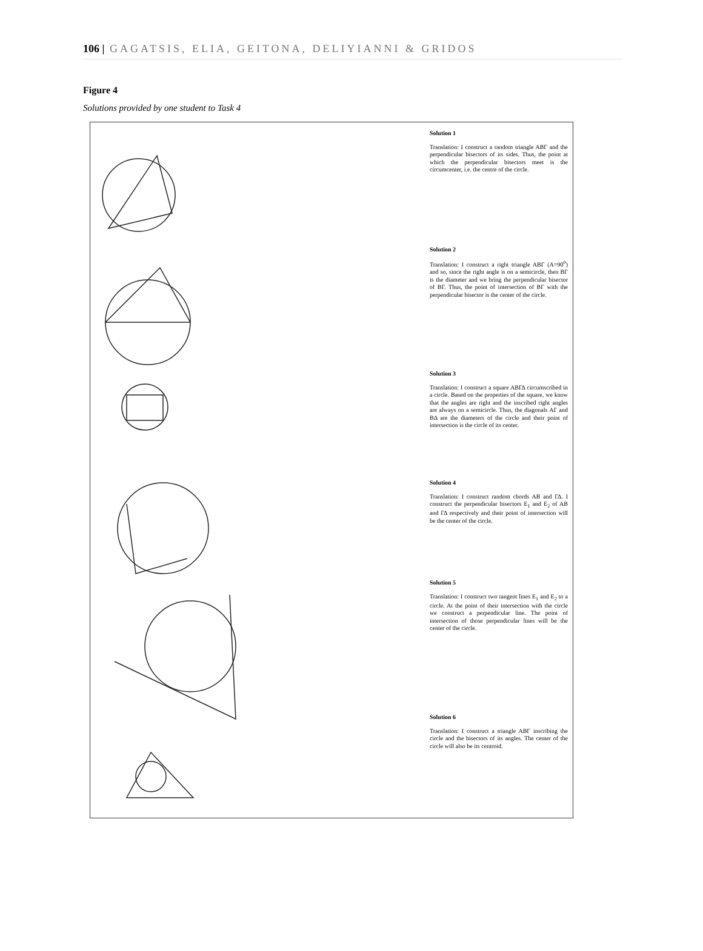106 | GAGATSIS, ELIA, GEITONA, DELIYIANNI & GRIDOS
Figure 4
Solutions provided by one student to Task 4
Solution 1
Translation: I construct a random triangle ABΓ and the perpendicular bisectors of its sides. Thus, the point at which the perpendicular bisectors meet is the circumcenter, i.e. the centre of the circle.
Solution 2
Translation: I construct a right triangle ABΓ (A=90<sup>0</sup>) and so, since the right angle is on a semicircle, then BΓ is the diameter and we bring the perpendicular bisector of BΓ. Thus, the point of intersection of BΓ with the perpendicular bisector is the center of the circle.
Solution 3
Translation: I construct a square ABΓΔ circumscribed in a circle. Based on the properties of the square, we know that the angles are right and the inscribed right angles are always on a semicircle. Thus, the diagonals AΓ and BΔ are the diameters of the circle and their point of intersection is the circle of its center.
Solution 4
Translation: I construct random chords AB and ΓΔ. I construct the perpendicular bisectors E<sub>1</sub> and E<sub>2</sub> of AB and ΓΔ respectively and their point of intersection will be the center of the circle.
Solution 5
Translation: I construct two tangent lines E<sub>1</sub> and E<sub>2</sub> to a circle. At the point of their intersection with the circle we construct a perpendicular line. The point of intersection of those perpendicular lines will be the center of the circle.
Solution 6
Translation: I construct a triangle ABΓ inscribing the circle and the bisectors of its angles. The center of the circle will also be its centroid.